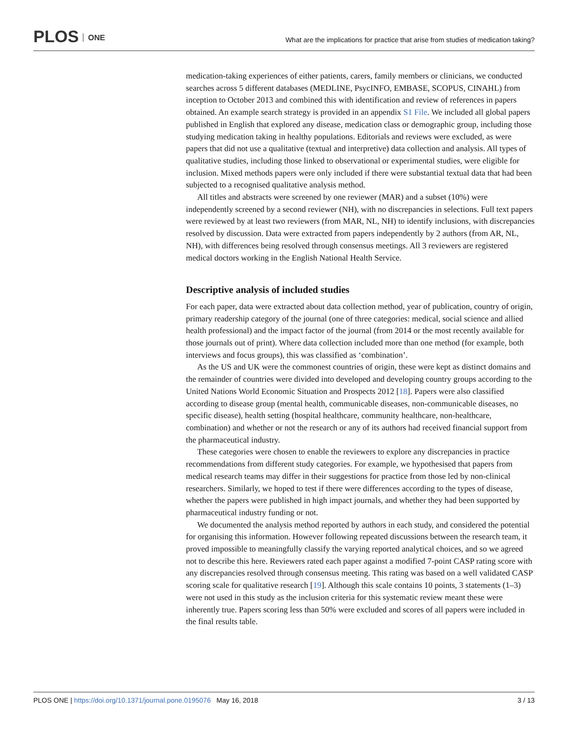PLOS ONE
What are the implications for practice that arise from studies of medication taking?
medication-taking experiences of either patients, carers, family members or clinicians, we conducted searches across 5 different databases (MEDLINE, PsycINFO, EMBASE, SCOPUS, CINAHL) from inception to October 2013 and combined this with identification and review of references in papers obtained. An example search strategy is provided in an appendix S1 File. We included all global papers published in English that explored any disease, medication class or demographic group, including those studying medication taking in healthy populations. Editorials and reviews were excluded, as were papers that did not use a qualitative (textual and interpretive) data collection and analysis. All types of qualitative studies, including those linked to observational or experimental studies, were eligible for inclusion. Mixed methods papers were only included if there were substantial textual data that had been subjected to a recognised qualitative analysis method.
All titles and abstracts were screened by one reviewer (MAR) and a subset (10%) were independently screened by a second reviewer (NH), with no discrepancies in selections. Full text papers were reviewed by at least two reviewers (from MAR, NL, NH) to identify inclusions, with discrepancies resolved by discussion. Data were extracted from papers independently by 2 authors (from AR, NL, NH), with differences being resolved through consensus meetings. All 3 reviewers are registered medical doctors working in the English National Health Service.
Descriptive analysis of included studies
For each paper, data were extracted about data collection method, year of publication, country of origin, primary readership category of the journal (one of three categories: medical, social science and allied health professional) and the impact factor of the journal (from 2014 or the most recently available for those journals out of print). Where data collection included more than one method (for example, both interviews and focus groups), this was classified as ‘combination’.
As the US and UK were the commonest countries of origin, these were kept as distinct domains and the remainder of countries were divided into developed and developing country groups according to the United Nations World Economic Situation and Prospects 2012 [18]. Papers were also classified according to disease group (mental health, communicable diseases, non-communicable diseases, no specific disease), health setting (hospital healthcare, community healthcare, non-healthcare, combination) and whether or not the research or any of its authors had received financial support from the pharmaceutical industry.
These categories were chosen to enable the reviewers to explore any discrepancies in practice recommendations from different study categories. For example, we hypothesised that papers from medical research teams may differ in their suggestions for practice from those led by non-clinical researchers. Similarly, we hoped to test if there were differences according to the types of disease, whether the papers were published in high impact journals, and whether they had been supported by pharmaceutical industry funding or not.
We documented the analysis method reported by authors in each study, and considered the potential for organising this information. However following repeated discussions between the research team, it proved impossible to meaningfully classify the varying reported analytical choices, and so we agreed not to describe this here. Reviewers rated each paper against a modified 7-point CASP rating score with any discrepancies resolved through consensus meeting. This rating was based on a well validated CASP scoring scale for qualitative research [19]. Although this scale contains 10 points, 3 statements (1–3) were not used in this study as the inclusion criteria for this systematic review meant these were inherently true. Papers scoring less than 50% were excluded and scores of all papers were included in the final results table.
PLOS ONE | https://doi.org/10.1371/journal.pone.0195076 May 16, 2018
3 / 13